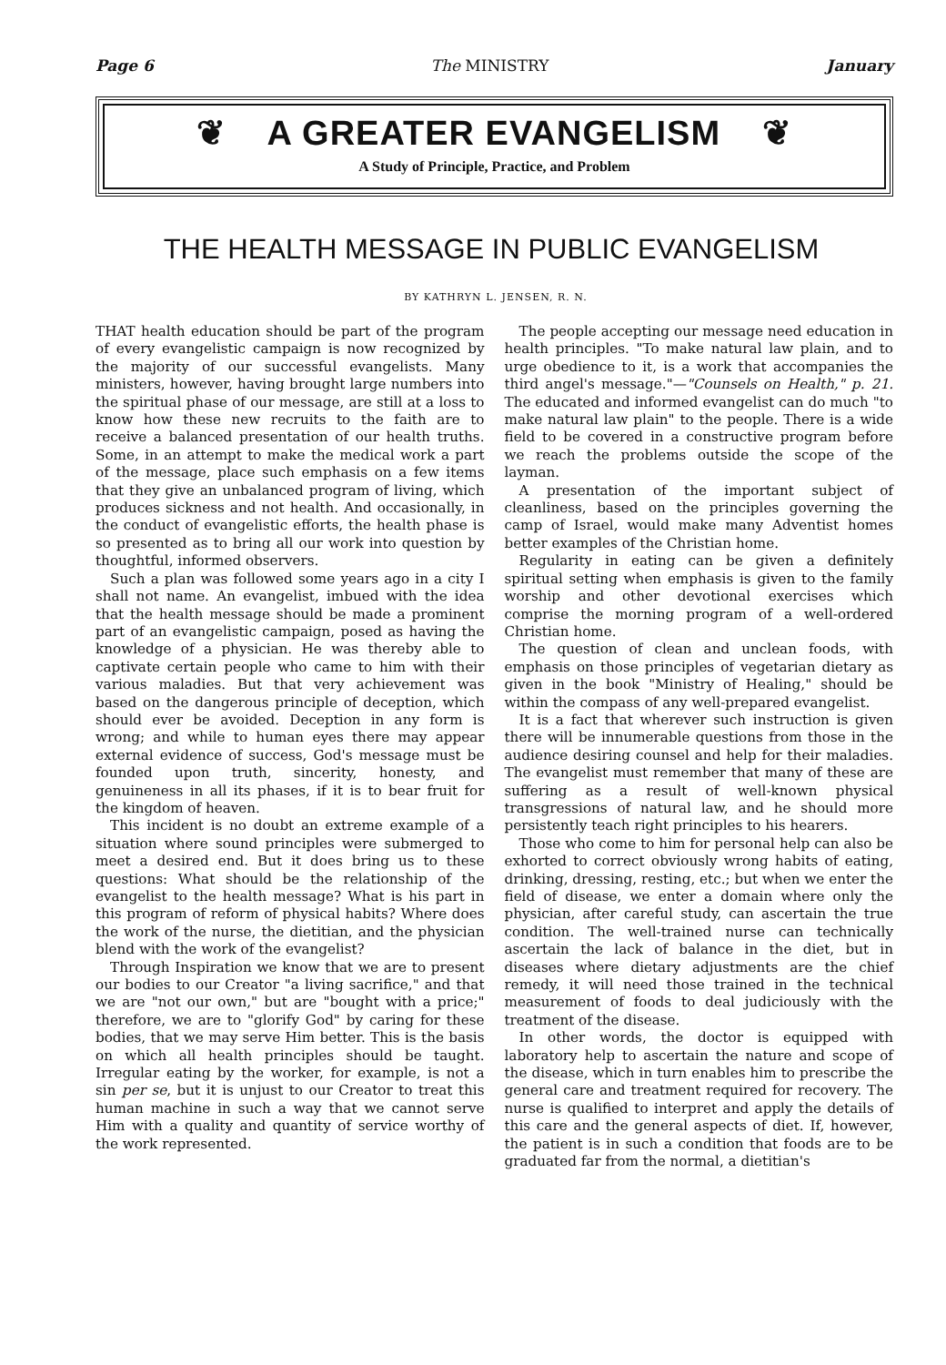Page 6 The MINISTRY January
❦ A GREATER EVANGELISM ❦
A Study of Principle, Practice, and Problem
THE HEALTH MESSAGE IN PUBLIC EVANGELISM
BY KATHRYN L. JENSEN, R. N.
THAT health education should be part of the program of every evangelistic campaign is now recognized by the majority of our successful evangelists. Many ministers, however, having brought large numbers into the spiritual phase of our message, are still at a loss to know how these new recruits to the faith are to receive a balanced presentation of our health truths. Some, in an attempt to make the medical work a part of the message, place such emphasis on a few items that they give an unbalanced program of living, which produces sickness and not health. And occasionally, in the conduct of evangelistic efforts, the health phase is so presented as to bring all our work into question by thoughtful, informed observers.
Such a plan was followed some years ago in a city I shall not name. An evangelist, imbued with the idea that the health message should be made a prominent part of an evangelistic campaign, posed as having the knowledge of a physician. He was thereby able to captivate certain people who came to him with their various maladies. But that very achievement was based on the dangerous principle of deception, which should ever be avoided. Deception in any form is wrong; and while to human eyes there may appear external evidence of success, God's message must be founded upon truth, sincerity, honesty, and genuineness in all its phases, if it is to bear fruit for the kingdom of heaven.
This incident is no doubt an extreme example of a situation where sound principles were submerged to meet a desired end. But it does bring us to these questions: What should be the relationship of the evangelist to the health message? What is his part in this program of reform of physical habits? Where does the work of the nurse, the dietitian, and the physician blend with the work of the evangelist?
Through Inspiration we know that we are to present our bodies to our Creator "a living sacrifice," and that we are "not our own," but are "bought with a price;" therefore, we are to "glorify God" by caring for these bodies, that we may serve Him better. This is the basis on which all health principles should be taught. Irregular eating by the worker, for example, is not a sin per se, but it is unjust to our Creator to treat this human machine in such a way that we cannot serve Him with a quality and quantity of service worthy of the work represented.
The people accepting our message need education in health principles. "To make natural law plain, and to urge obedience to it, is a work that accompanies the third angel's message."—"Counsels on Health," p. 21. The educated and informed evangelist can do much "to make natural law plain" to the people. There is a wide field to be covered in a constructive program before we reach the problems outside the scope of the layman.
A presentation of the important subject of cleanliness, based on the principles governing the camp of Israel, would make many Adventist homes better examples of the Christian home.
Regularity in eating can be given a definitely spiritual setting when emphasis is given to the family worship and other devotional exercises which comprise the morning program of a well-ordered Christian home.
The question of clean and unclean foods, with emphasis on those principles of vegetarian dietary as given in the book "Ministry of Healing," should be within the compass of any well-prepared evangelist.
It is a fact that wherever such instruction is given there will be innumerable questions from those in the audience desiring counsel and help for their maladies. The evangelist must remember that many of these are suffering as a result of well-known physical transgressions of natural law, and he should more persistently teach right principles to his hearers.
Those who come to him for personal help can also be exhorted to correct obviously wrong habits of eating, drinking, dressing, resting, etc.; but when we enter the field of disease, we enter a domain where only the physician, after careful study, can ascertain the true condition. The well-trained nurse can technically ascertain the lack of balance in the diet, but in diseases where dietary adjustments are the chief remedy, it will need those trained in the technical measurement of foods to deal judiciously with the treatment of the disease.
In other words, the doctor is equipped with laboratory help to ascertain the nature and scope of the disease, which in turn enables him to prescribe the general care and treatment required for recovery. The nurse is qualified to interpret and apply the details of this care and the general aspects of diet. If, however, the patient is in such a condition that foods are to be graduated far from the normal, a dietitian's